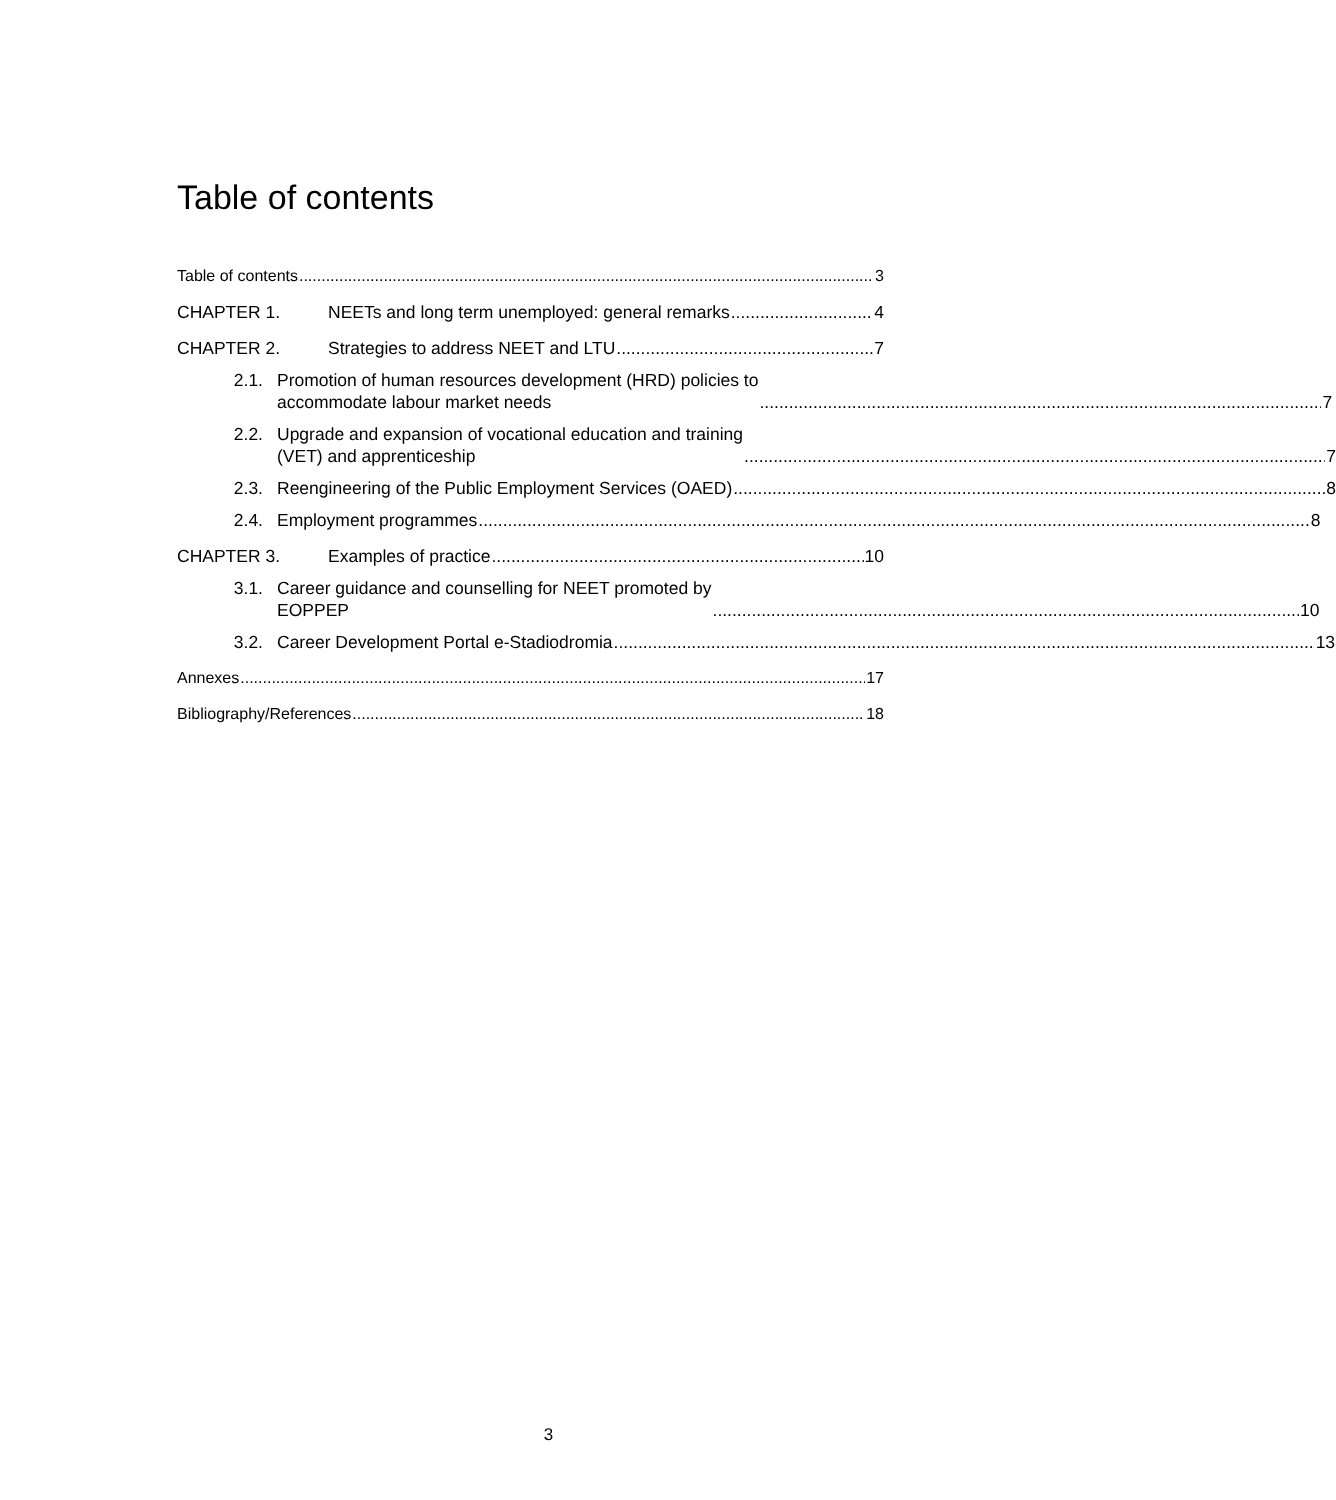Table of contents
Table of contents 3
CHAPTER 1. NEETs and long term unemployed: general remarks 4
CHAPTER 2. Strategies to address NEET and LTU 7
2.1. Promotion of human resources development (HRD) policies to
accommodate labour market needs 7
2.2. Upgrade and expansion of vocational education and training
(VET) and apprenticeship 7
2.3. Reengineering of the Public Employment Services (OAED) 8
2.4. Employment programmes 8
CHAPTER 3. Examples of practice 10
3.1. Career guidance and counselling for NEET promoted by
EOPPEP 10
3.2. Career Development Portal e-Stadiodromia 13
Annexes 17
Bibliography/References 18
3